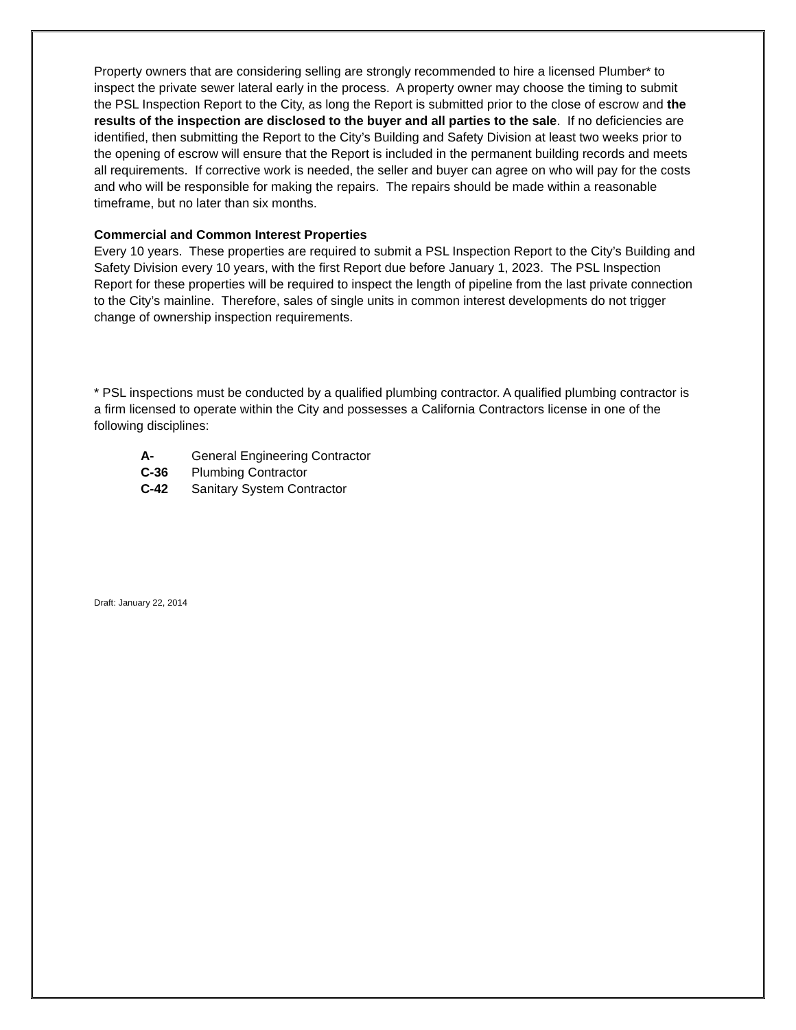Property owners that are considering selling are strongly recommended to hire a licensed Plumber* to inspect the private sewer lateral early in the process. A property owner may choose the timing to submit the PSL Inspection Report to the City, as long the Report is submitted prior to the close of escrow and the results of the inspection are disclosed to the buyer and all parties to the sale. If no deficiencies are identified, then submitting the Report to the City’s Building and Safety Division at least two weeks prior to the opening of escrow will ensure that the Report is included in the permanent building records and meets all requirements. If corrective work is needed, the seller and buyer can agree on who will pay for the costs and who will be responsible for making the repairs. The repairs should be made within a reasonable timeframe, but no later than six months.
Commercial and Common Interest Properties
Every 10 years. These properties are required to submit a PSL Inspection Report to the City’s Building and Safety Division every 10 years, with the first Report due before January 1, 2023. The PSL Inspection Report for these properties will be required to inspect the length of pipeline from the last private connection to the City’s mainline. Therefore, sales of single units in common interest developments do not trigger change of ownership inspection requirements.
* PSL inspections must be conducted by a qualified plumbing contractor. A qualified plumbing contractor is a firm licensed to operate within the City and possesses a California Contractors license in one of the following disciplines:
A- General Engineering Contractor
C-36 Plumbing Contractor
C-42 Sanitary System Contractor
Draft: January 22, 2014